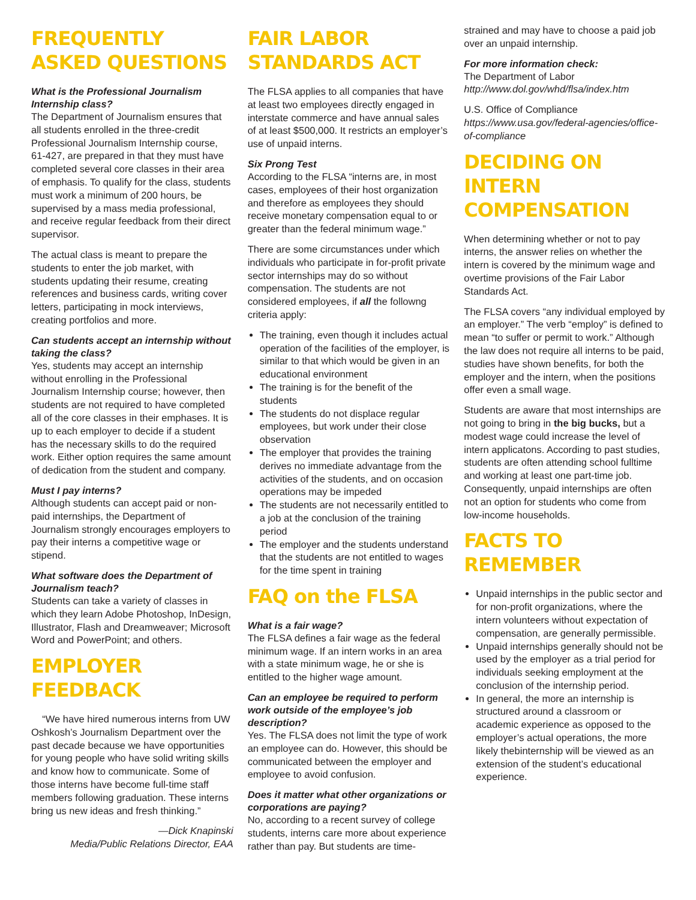FREQUENTLY ASKED QUESTIONS
What is the Professional Journalism Internship class?
The Department of Journalism ensures that all students enrolled in the three-credit Professional Journalism Internship course, 61-427, are prepared in that they must have completed several core classes in their area of emphasis. To qualify for the class, students must work a minimum of 200 hours, be supervised by a mass media professional, and receive regular feedback from their direct supervisor.
The actual class is meant to prepare the students to enter the job market, with students updating their resume, creating references and business cards, writing cover letters, participating in mock interviews, creating portfolios and more.
Can students accept an internship without taking the class?
Yes, students may accept an internship without enrolling in the Professional Journalism Internship course; however, then students are not required to have completed all of the core classes in their emphases. It is up to each employer to decide if a student has the necessary skills to do the required work. Either option requires the same amount of dedication from the student and company.
Must I pay interns?
Although students can accept paid or non-paid internships, the Department of Journalism strongly encourages employers to pay their interns a competitive wage or stipend.
What software does the Department of Journalism teach?
Students can take a variety of classes in which they learn Adobe Photoshop, InDesign, Illustrator, Flash and Dreamweaver; Microsoft Word and PowerPoint; and others.
EMPLOYER FEEDBACK
“We have hired numerous interns from UW Oshkosh’s Journalism Department over the past decade because we have opportunities for young people who have solid writing skills and know how to communicate. Some of those interns have become full-time staff members following graduation. These interns bring us new ideas and fresh thinking.”
—Dick Knapinski
Media/Public Relations Director, EAA
FAIR LABOR STANDARDS ACT
The FLSA applies to all companies that have at least two employees directly engaged in interstate commerce and have annual sales of at least $500,000. It restricts an employer’s use of unpaid interns.
Six Prong Test
According to the FLSA “interns are, in most cases, employees of their host organization and therefore as employees they should receive monetary compensation equal to or greater than the federal minimum wage.”
There are some circumstances under which individuals who participate in for-profit private sector internships may do so without compensation. The students are not considered employees, if all the followng criteria apply:
The training, even though it includes actual operation of the facilities of the employer, is similar to that which would be given in an educational environment
The training is for the benefit of the students
The students do not displace regular employees, but work under their close observation
The employer that provides the training derives no immediate advantage from the activities of the students, and on occasion operations may be impeded
The students are not necessarily entitled to a job at the conclusion of the training period
The employer and the students understand that the students are not entitled to wages for the time spent in training
FAQ on the FLSA
What is a fair wage?
The FLSA defines a fair wage as the federal minimum wage. If an intern works in an area with a state minimum wage, he or she is entitled to the higher wage amount.
Can an employee be required to perform work outside of the employee’s job description?
Yes. The FLSA does not limit the type of work an employee can do. However, this should be communicated between the employer and employee to avoid confusion.
Does it matter what other organizations or corporations are paying?
No, according to a recent survey of college students, interns care more about experience rather than pay. But students are time-
strained and may have to choose a paid job over an unpaid internship.
For more information check:
The Department of Labor
http://www.dol.gov/whd/flsa/index.htm
U.S. Office of Compliance
https://www.usa.gov/federal-agencies/office-of-compliance
DECIDING ON INTERN COMPENSATION
When determining whether or not to pay interns, the answer relies on whether the intern is covered by the minimum wage and overtime provisions of the Fair Labor Standards Act.
The FLSA covers “any individual employed by an employer.” The verb “employ” is defined to mean “to suffer or permit to work.” Although the law does not require all interns to be paid, studies have shown benefits, for both the employer and the intern, when the positions offer even a small wage.
Students are aware that most internships are not going to bring in the big bucks, but a modest wage could increase the level of intern applicatons. According to past studies, students are often attending school fulltime and working at least one part-time job. Consequently, unpaid internships are often not an option for students who come from low-income households.
FACTS TO REMEMBER
Unpaid internships in the public sector and for non-profit organizations, where the intern volunteers without expectation of compensation, are generally permissible.
Unpaid internships generally should not be used by the employer as a trial period for individuals seeking employment at the conclusion of the internship period.
In general, the more an internship is structured around a classroom or academic experience as opposed to the employer’s actual operations, the more likely thebinternship will be viewed as an extension of the student’s educational experience.